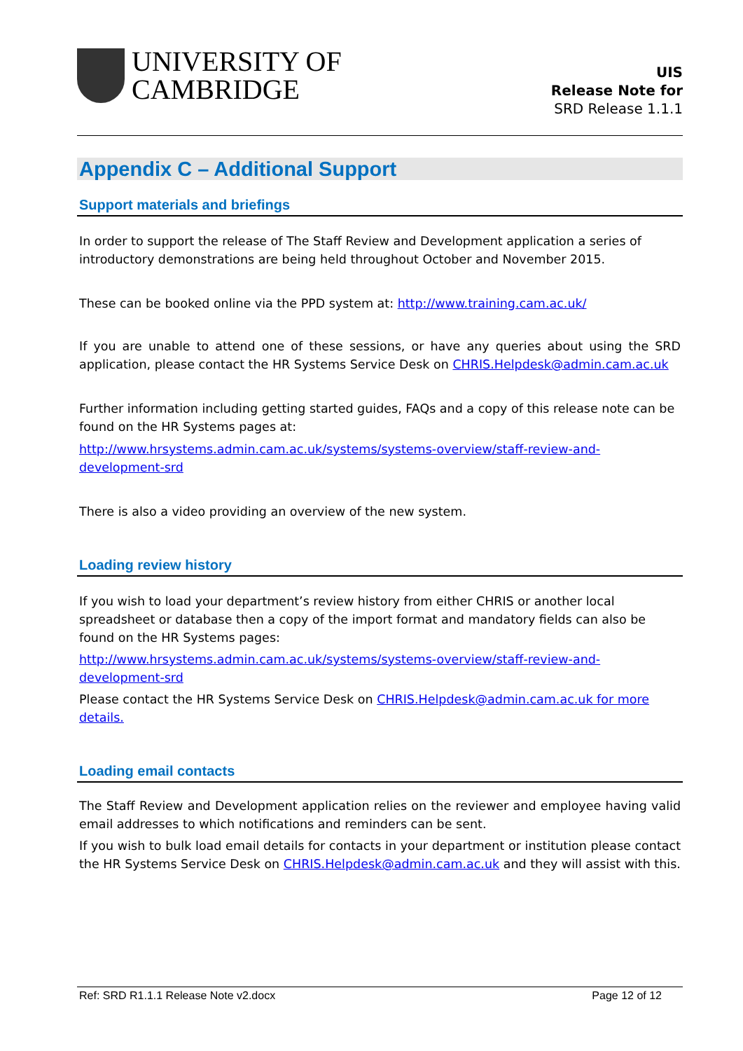UNIVERSITY OF
CAMBRIDGE
UIS
Release Note for
SRD Release 1.1.1
Appendix C – Additional Support
Support materials and briefings
In order to support the release of The Staff Review and Development application a series of introductory demonstrations are being held throughout October and November 2015.
These can be booked online via the PPD system at: http://www.training.cam.ac.uk/
If you are unable to attend one of these sessions, or have any queries about using the SRD application, please contact the HR Systems Service Desk on CHRIS.Helpdesk@admin.cam.ac.uk
Further information including getting started guides, FAQs and a copy of this release note can be found on the HR Systems pages at:
http://www.hrsystems.admin.cam.ac.uk/systems/systems-overview/staff-review-and-development-srd
There is also a video providing an overview of the new system.
Loading review history
If you wish to load your department’s review history from either CHRIS or another local spreadsheet or database then a copy of the import format and mandatory fields can also be found on the HR Systems pages:
http://www.hrsystems.admin.cam.ac.uk/systems/systems-overview/staff-review-and-development-srd
Please contact the HR Systems Service Desk on CHRIS.Helpdesk@admin.cam.ac.uk for more details.
Loading email contacts
The Staff Review and Development application relies on the reviewer and employee having valid email addresses to which notifications and reminders can be sent.
If you wish to bulk load email details for contacts in your department or institution please contact the HR Systems Service Desk on CHRIS.Helpdesk@admin.cam.ac.uk and they will assist with this.
Ref: SRD R1.1.1 Release Note v2.docx Page 12 of 12